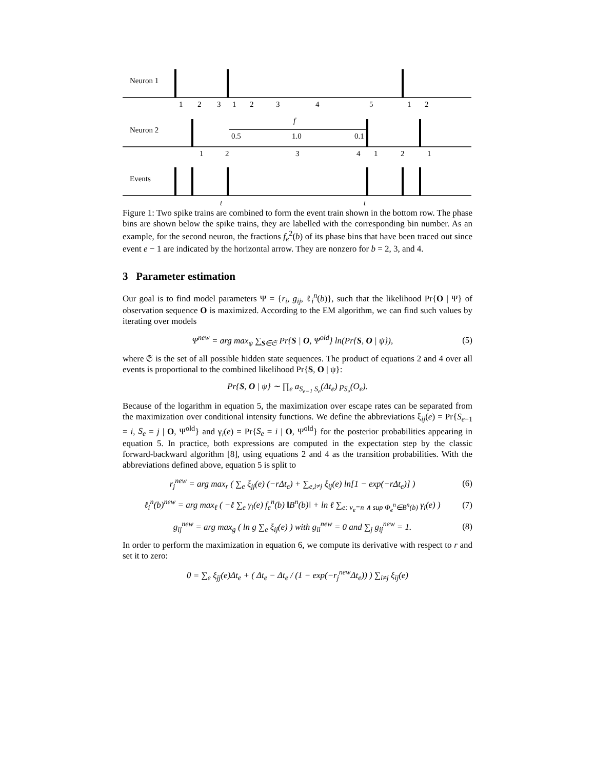Neuron 1
Neuron 2
Events
1
2
3
1
2
3
4
5
1
2
f
0.5
1.0
0.1
1
2
3
4
1
2
1
t
t
Figure 1: Two spike trains are combined to form the event train shown in the bottom row. The phase bins are shown below the spike trains, they are labelled with the corresponding bin number. As an example, for the second neuron, the fractions f<sub>e</sub><sup>2</sup>(b) of its phase bins that have been traced out since event e − 1 are indicated by the horizontal arrow. They are nonzero for b = 2, 3, and 4.
3 Parameter estimation
Our goal is to find model parameters Ψ = {r<sub>i</sub>, g<sub>ij</sub>, ℓ<sub>i</sub><sup>n</sup>(b)}, such that the likelihood Pr{O | Ψ} of observation sequence O is maximized. According to the EM algorithm, we can find such values by iterating over models
Ψ<sup>new</sup> = arg max<sub>ψ</sub> ∑<sub>S∈𝔖</sub> Pr{S | O, Ψ<sup>old</sup>} ln(Pr{S, O | ψ}), (5)
where 𝔖 is the set of all possible hidden state sequences. The product of equations 2 and 4 over all events is proportional to the combined likelihood Pr{S, O | ψ}:
Pr{S, O | ψ} ∼ ∏<sub>e</sub> a<sub>S<sub>e−1</sub> S<sub>e</sub></sub>(Δt<sub>e</sub>) p<sub>S<sub>e</sub></sub>(O<sub>e</sub>).
Because of the logarithm in equation 5, the maximization over escape rates can be separated from the maximization over conditional intensity functions. We define the abbreviations ξ<sub>ij</sub>(e) = Pr{S<sub>e−1</sub> = i, S<sub>e</sub> = j | O, Ψ<sup>old</sup>} and γ<sub>i</sub>(e) = Pr{S<sub>e</sub> = i | O, Ψ<sup>old</sup>} for the posterior probabilities appearing in equation 5. In practice, both expressions are computed in the expectation step by the classic forward-backward algorithm [8], using equations 2 and 4 as the transition probabilities. With the abbreviations defined above, equation 5 is split to
r<sub>j</sub><sup>new</sup> = arg max<sub>r</sub> ( ∑<sub>e</sub> ξ<sub>jj</sub>(e) (−rΔt<sub>e</sub>) + ∑<sub>e,i≠j</sub> ξ<sub>ij</sub>(e) ln[1 − exp(−rΔt<sub>e</sub>)] ) (6)
ℓ<sub>i</sub><sup>n</sup>(b)<sup>new</sup> = arg max<sub>ℓ</sub> ( −ℓ ∑<sub>e</sub> γ<sub>i</sub>(e) f<sub>e</sub><sup>n</sup>(b) ‖B<sup>n</sup>(b)‖ + ln ℓ ∑<sub>e: ν<sub>e</sub>=n ∧ sup Φ<sub>e</sub><sup>n</sup>∈B<sup>n</sup>(b)</sub> γ<sub>i</sub>(e) ) (7)
g<sub>ij</sub><sup>new</sup> = arg max<sub>g</sub> ( ln g ∑<sub>e</sub> ξ<sub>ij</sub>(e) ) with g<sub>ii</sub><sup>new</sup> = 0 and ∑<sub>j</sub> g<sub>ij</sub><sup>new</sup> = 1. (8)
In order to perform the maximization in equation 6, we compute its derivative with respect to r and set it to zero:
0 = ∑<sub>e</sub> ξ<sub>jj</sub>(e)Δt<sub>e</sub> + ( Δt<sub>e</sub> − Δt<sub>e</sub> / (1 − exp(−r<sub>j</sub><sup>new</sup>Δt<sub>e</sub>)) ) ∑<sub>i≠j</sub> ξ<sub>ij</sub>(e)